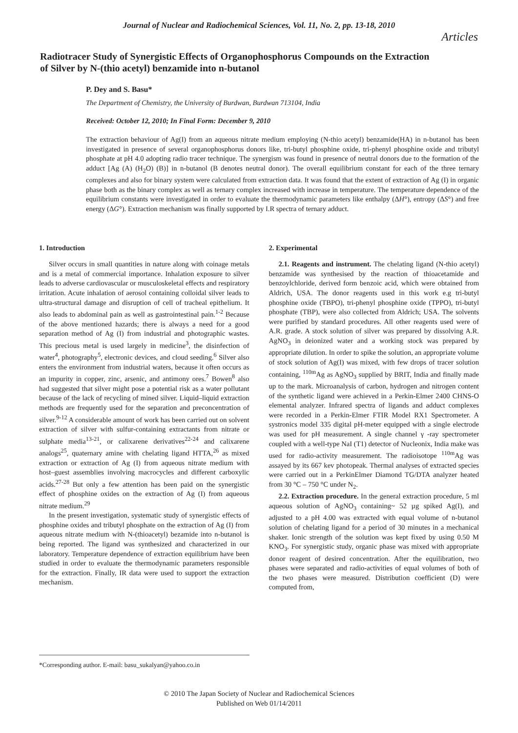Journal of Nuclear and Radiochemical Sciences, Vol. 11, No. 2, pp. 13-18, 2010
Articles
Radiotracer Study of Synergistic Effects of Organophosphorus Compounds on the Extraction of Silver by N-(thio acetyl) benzamide into n-butanol
P. Dey and S. Basu*
The Department of Chemistry, the University of Burdwan, Burdwan 713104, India
Received: October 12, 2010; In Final Form: December 9, 2010
The extraction behaviour of Ag(I) from an aqueous nitrate medium employing (N-thio acetyl) benzamide(HA) in n-butanol has been investigated in presence of several organophosphorus donors like, tri-butyl phosphine oxide, tri-phenyl phosphine oxide and tributyl phosphate at pH 4.0 adopting radio tracer technique. The synergism was found in presence of neutral donors due to the formation of the adduct [Ag (A) (H<sub>2</sub>O) (B)] in n-butanol (B denotes neutral donor). The overall equilibrium constant for each of the three ternary complexes and also for binary system were calculated from extraction data. It was found that the extent of extraction of Ag (I) in organic phase both as the binary complex as well as ternary complex increased with increase in temperature. The temperature dependence of the equilibrium constants were investigated in order to evaluate the thermodynamic parameters like enthalpy (ΔH°), entropy (ΔS°) and free energy (ΔG°). Extraction mechanism was finally supported by I.R spectra of ternary adduct.
1. Introduction
Silver occurs in small quantities in nature along with coinage metals and is a metal of commercial importance. Inhalation exposure to silver leads to adverse cardiovascular or musculoskeletal effects and respiratory irritation. Acute inhalation of aerosol containing colloidal silver leads to ultra-structural damage and disruption of cell of tracheal epithelium. It also leads to abdominal pain as well as gastrointestinal pain.<sup>1-2</sup> Because of the above mentioned hazards; there is always a need for a good separation method of Ag (I) from industrial and photographic wastes. This precious metal is used largely in medicine<sup>3</sup>, the disinfection of water<sup>4</sup>, photography<sup>5</sup>, electronic devices, and cloud seeding.<sup>6</sup> Silver also enters the environment from industrial waters, because it often occurs as an impurity in copper, zinc, arsenic, and antimony ores.<sup>7</sup> Bowen<sup>8</sup> also had suggested that silver might pose a potential risk as a water pollutant because of the lack of recycling of mined silver. Liquid–liquid extraction methods are frequently used for the separation and preconcentration of silver.<sup>9-12</sup> A considerable amount of work has been carried out on solvent extraction of silver with sulfur-containing extractants from nitrate or sulphate media<sup>13-21</sup>, or calixarene derivatives<sup>22-24</sup> and calixarene analogs<sup>25</sup>, quaternary amine with chelating ligand HTTA,<sup>26</sup> as mixed extraction or extraction of Ag (I) from aqueous nitrate medium with host–guest assemblies involving macrocycles and different carboxylic acids.<sup>27-28</sup> But only a few attention has been paid on the synergistic effect of phosphine oxides on the extraction of Ag (I) from aqueous nitrate medium.<sup>29</sup>
In the present investigation, systematic study of synergistic effects of phosphine oxides and tributyl phosphate on the extraction of Ag (I) from aqueous nitrate medium with N-(thioacetyl) bezamide into n-butanol is being reported. The ligand was synthesized and characterized in our laboratory. Temperature dependence of extraction equilibrium have been studied in order to evaluate the thermodynamic parameters responsible for the extraction. Finally, IR data were used to support the extraction mechanism.
2. Experimental
2.1. Reagents and instrument. The chelating ligand (N-thio acetyl) benzamide was synthesised by the reaction of thioacetamide and benzoylchloride, derived form benzoic acid, which were obtained from Aldrich, USA. The donor reagents used in this work e.g tri-butyl phosphine oxide (TBPO), tri-phenyl phosphine oxide (TPPO), tri-butyl phosphate (TBP), were also collected from Aldrich; USA. The solvents were purified by standard procedures. All other reagents used were of A.R. grade. A stock solution of silver was prepared by dissolving A.R. AgNO<sub>3</sub> in deionized water and a working stock was prepared by appropriate dilution. In order to spike the solution, an appropriate volume of stock solution of Ag(I) was mixed, with few drops of tracer solution containing, <sup>110m</sup>Ag as AgNO<sub>3</sub> supplied by BRIT, India and finally made up to the mark. Microanalysis of carbon, hydrogen and nitrogen content of the synthetic ligand were achieved in a Perkin-Elmer 2400 CHNS-O elemental analyzer. Infrared spectra of ligands and adduct complexes were recorded in a Perkin-Elmer FTIR Model RX1 Spectrometer. A systronics model 335 digital pH-meter equipped with a single electrode was used for pH measurement. A single channel γ -ray spectrometer coupled with a well-type NaI (T1) detector of Nucleonix, India make was used for radio-activity measurement. The radioisotope <sup>110m</sup>Ag was assayed by its 667 kev photopeak. Thermal analyses of extracted species were carried out in a PerkinElmer Diamond TG/DTA analyzer heated from 30 °C – 750 °C under N<sub>2</sub>.
2.2. Extraction procedure. In the general extraction procedure, 5 ml aqueous solution of AgNO<sub>3</sub> containing~ 52 µg spiked Ag(I), and adjusted to a pH 4.00 was extracted with equal volume of n-butanol solution of chelating ligand for a period of 30 minutes in a mechanical shaker. Ionic strength of the solution was kept fixed by using 0.50 M KNO<sub>3</sub>. For synergistic study, organic phase was mixed with appropriate donor reagent of desired concentration. After the equilibration, two phases were separated and radio-activities of equal volumes of both of the two phases were measured. Distribution coefficient (D) were computed from,
*Corresponding author. E-mail: basu_sukalyan@yahoo.co.in
© 2010 The Japan Society of Nuclear and Radiochemical Sciences
Published on Web 01/14/2011